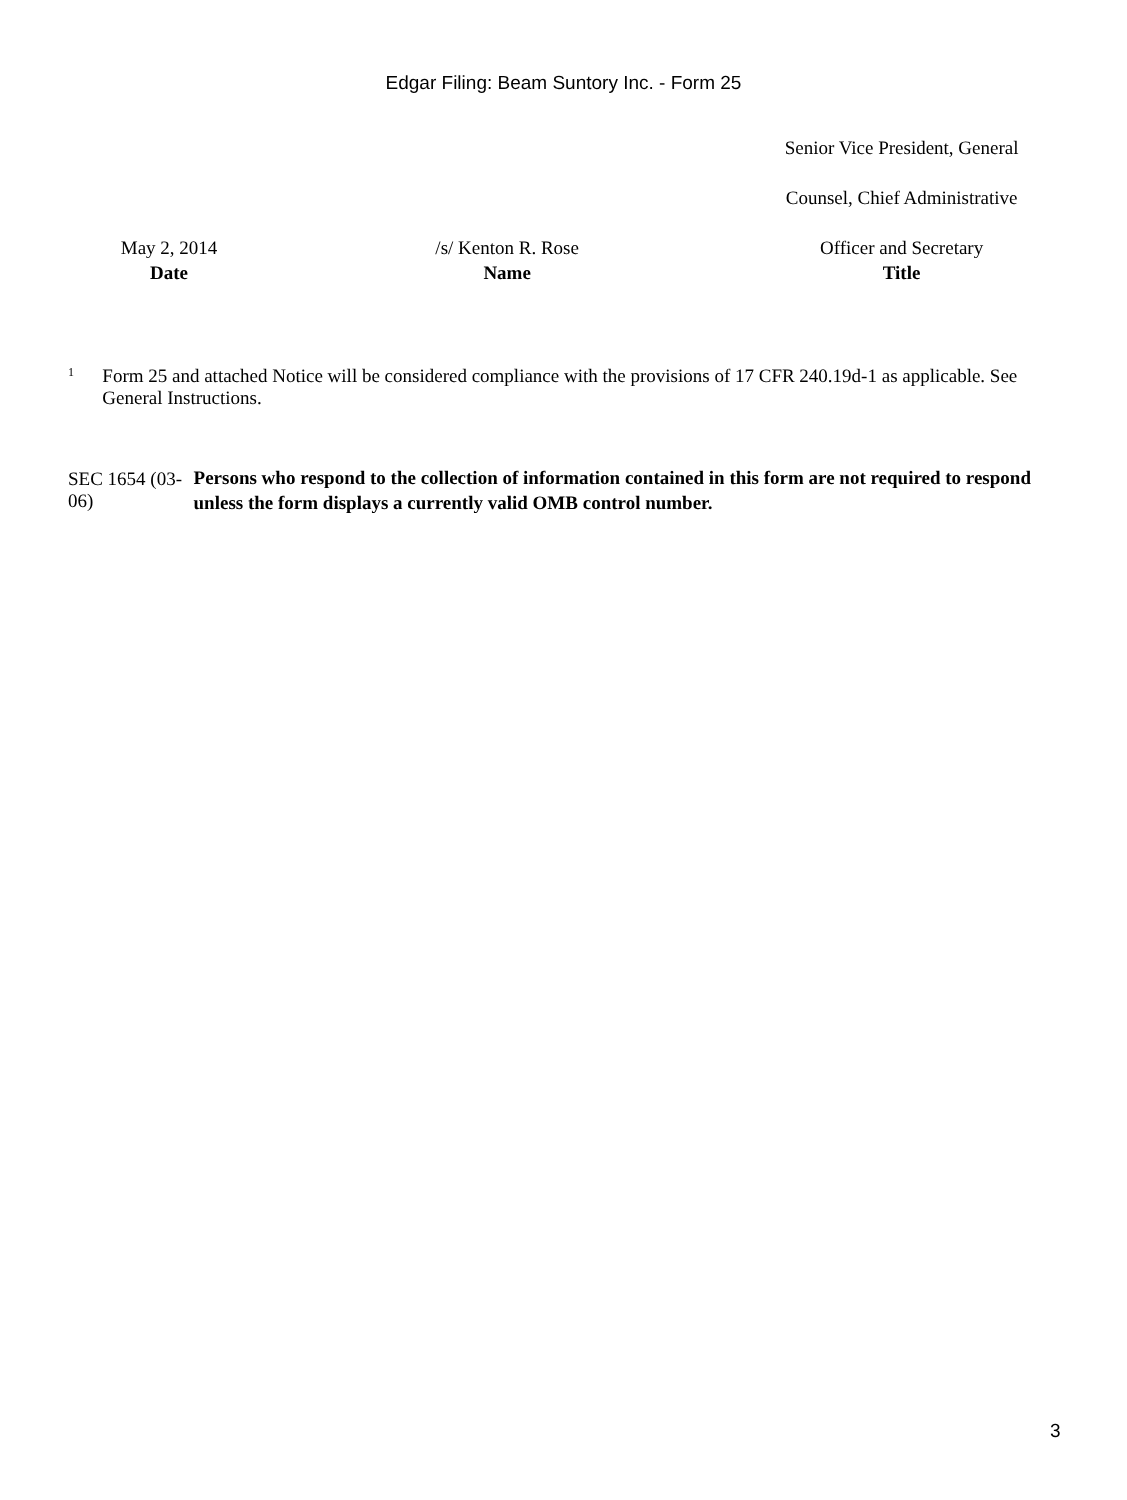Edgar Filing: Beam Suntory Inc. - Form 25
| | | Senior Vice President, General |
| | | Counsel, Chief Administrative |
| May 2, 2014 | /s/ Kenton R. Rose | Officer and Secretary |
| Date | Name | Title |
<sup>1</sup>
Form 25 and attached Notice will be considered compliance with the provisions of 17 CFR 240.19d-1 as applicable. See General Instructions.
SEC 1654 (03-06)
Persons who respond to the collection of information contained in this form are not required to respond unless the form displays a currently valid OMB control number.
3